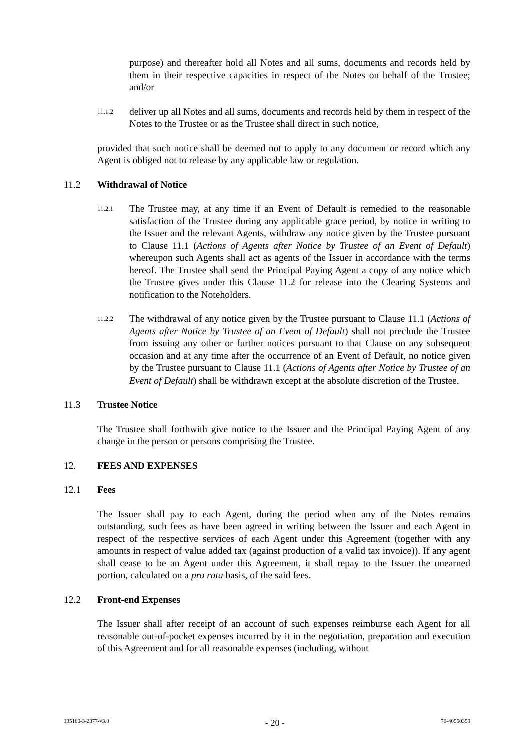purpose) and thereafter hold all Notes and all sums, documents and records held by them in their respective capacities in respect of the Notes on behalf of the Trustee; and/or
11.1.2
deliver up all Notes and all sums, documents and records held by them in respect of the Notes to the Trustee or as the Trustee shall direct in such notice,
provided that such notice shall be deemed not to apply to any document or record which any Agent is obliged not to release by any applicable law or regulation.
11.2 Withdrawal of Notice
11.2.1
The Trustee may, at any time if an Event of Default is remedied to the reasonable satisfaction of the Trustee during any applicable grace period, by notice in writing to the Issuer and the relevant Agents, withdraw any notice given by the Trustee pursuant to Clause 11.1 (Actions of Agents after Notice by Trustee of an Event of Default) whereupon such Agents shall act as agents of the Issuer in accordance with the terms hereof. The Trustee shall send the Principal Paying Agent a copy of any notice which the Trustee gives under this Clause 11.2 for release into the Clearing Systems and notification to the Noteholders.
11.2.2
The withdrawal of any notice given by the Trustee pursuant to Clause 11.1 (Actions of Agents after Notice by Trustee of an Event of Default) shall not preclude the Trustee from issuing any other or further notices pursuant to that Clause on any subsequent occasion and at any time after the occurrence of an Event of Default, no notice given by the Trustee pursuant to Clause 11.1 (Actions of Agents after Notice by Trustee of an Event of Default) shall be withdrawn except at the absolute discretion of the Trustee.
11.3 Trustee Notice
The Trustee shall forthwith give notice to the Issuer and the Principal Paying Agent of any change in the person or persons comprising the Trustee.
12. FEES AND EXPENSES
12.1 Fees
The Issuer shall pay to each Agent, during the period when any of the Notes remains outstanding, such fees as have been agreed in writing between the Issuer and each Agent in respect of the respective services of each Agent under this Agreement (together with any amounts in respect of value added tax (against production of a valid tax invoice)). If any agent shall cease to be an Agent under this Agreement, it shall repay to the Issuer the unearned portion, calculated on a pro rata basis, of the said fees.
12.2 Front-end Expenses
The Issuer shall after receipt of an account of such expenses reimburse each Agent for all reasonable out-of-pocket expenses incurred by it in the negotiation, preparation and execution of this Agreement and for all reasonable expenses (including, without
135160-3-2377-v3.0 - 20 - 70-40550359